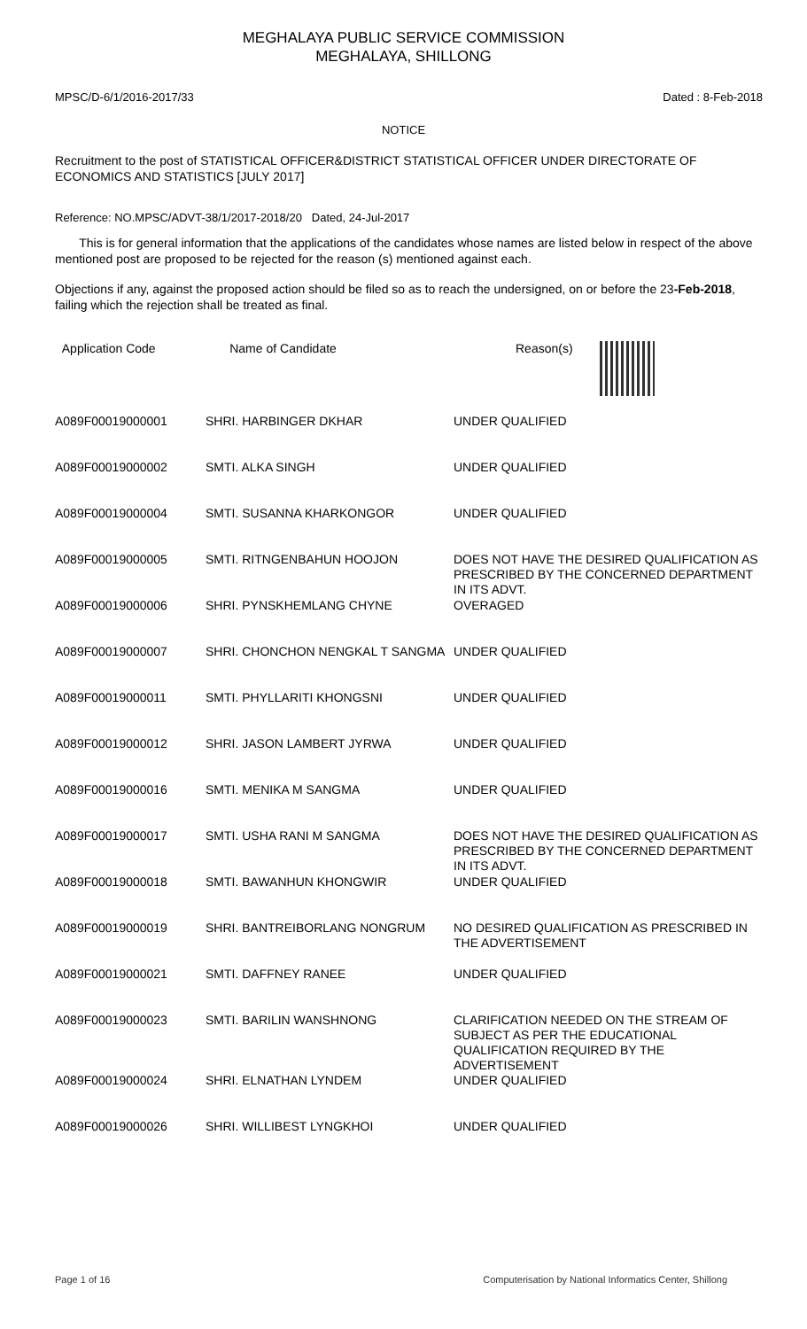MEGHALAYA PUBLIC SERVICE COMMISSION
MEGHALAYA, SHILLONG
MPSC/D-6/1/2016-2017/33 Dated : 8-Feb-2018
NOTICE
Recruitment to the post of STATISTICAL OFFICER&DISTRICT STATISTICAL OFFICER UNDER DIRECTORATE OF ECONOMICS AND STATISTICS [JULY 2017]
Reference: NO.MPSC/ADVT-38/1/2017-2018/20 Dated, 24-Jul-2017
This is for general information that the applications of the candidates whose names are listed below in respect of the above mentioned post are proposed to be rejected for the reason (s) mentioned against each.
Objections if any, against the proposed action should be filed so as to reach the undersigned, on or before the 23-Feb-2018, failing which the rejection shall be treated as final.
| Application Code | Name of Candidate | Reason(s) |
| --- | --- | --- |
| A089F00019000001 | SHRI. HARBINGER DKHAR | UNDER QUALIFIED |
| A089F00019000002 | SMTI. ALKA SINGH | UNDER QUALIFIED |
| A089F00019000004 | SMTI. SUSANNA KHARKONGOR | UNDER QUALIFIED |
| A089F00019000005 | SMTI. RITNGENBAHUN HOOJON | DOES NOT HAVE THE DESIRED QUALIFICATION AS PRESCRIBED BY THE CONCERNED DEPARTMENT IN ITS ADVT. |
| A089F00019000006 | SHRI. PYNSKHEMLANG CHYNE | OVERAGED |
| A089F00019000007 | SHRI. CHONCHON NENGKAL T SANGMA | UNDER QUALIFIED |
| A089F00019000011 | SMTI. PHYLLARITI KHONGSNI | UNDER QUALIFIED |
| A089F00019000012 | SHRI. JASON LAMBERT JYRWA | UNDER QUALIFIED |
| A089F00019000016 | SMTI. MENIKA M SANGMA | UNDER QUALIFIED |
| A089F00019000017 | SMTI. USHA RANI M SANGMA | DOES NOT HAVE THE DESIRED QUALIFICATION AS PRESCRIBED BY THE CONCERNED DEPARTMENT IN ITS ADVT. |
| A089F00019000018 | SMTI. BAWANHUN KHONGWIR | UNDER QUALIFIED |
| A089F00019000019 | SHRI. BANTREIBORLANG NONGRUM | NO DESIRED QUALIFICATION AS PRESCRIBED IN THE ADVERTISEMENT |
| A089F00019000021 | SMTI. DAFFNEY RANEE | UNDER QUALIFIED |
| A089F00019000023 | SMTI. BARILIN WANSHNONG | CLARIFICATION NEEDED ON THE STREAM OF SUBJECT AS PER THE EDUCATIONAL QUALIFICATION REQUIRED BY THE ADVERTISEMENT |
| A089F00019000024 | SHRI. ELNATHAN LYNDEM | UNDER QUALIFIED |
| A089F00019000026 | SHRI. WILLIBEST LYNGKHOI | UNDER QUALIFIED |
Page 1 of 16 Computerisation by National Informatics Center, Shillong